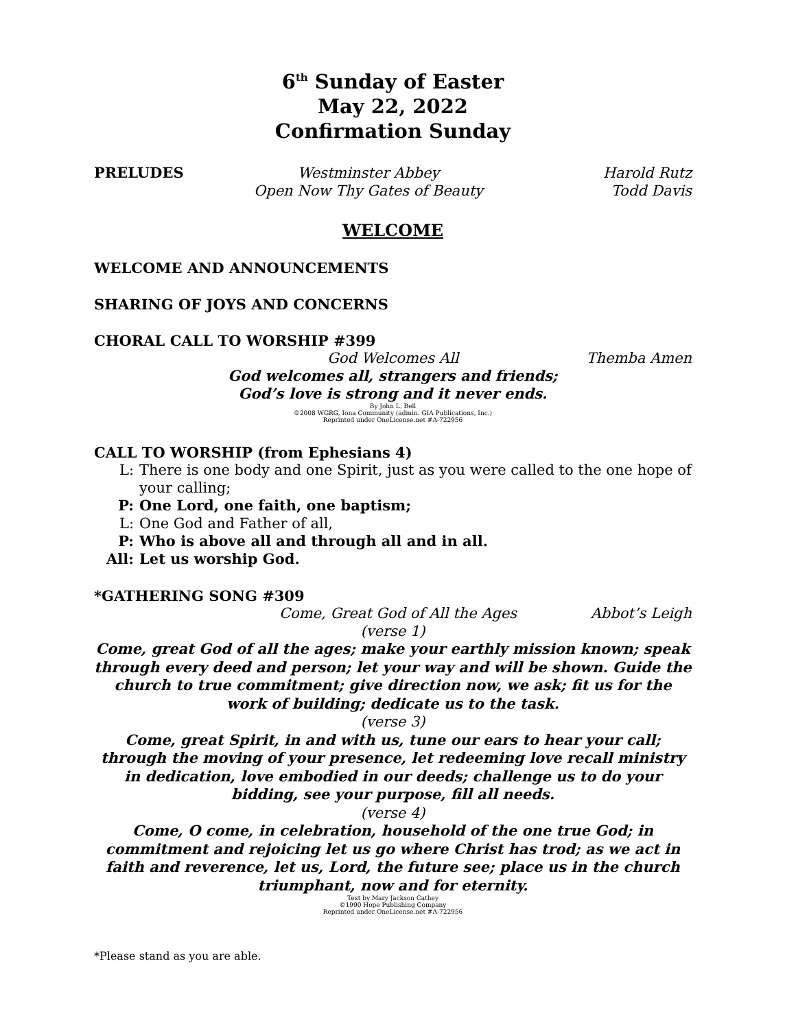6<sup>th</sup> Sunday of Easter
May 22, 2022
Confirmation Sunday
PRELUDES Westminster Abbey
Open Now Thy Gates of Beauty
Harold Rutz
Todd Davis
WELCOME
WELCOME AND ANNOUNCEMENTS
SHARING OF JOYS AND CONCERNS
CHORAL CALL TO WORSHIP #399
God Welcomes All Themba Amen
God welcomes all, strangers and friends;
God’s love is strong and it never ends.
By John L. Bell
©2008 WGRG, Iona Community (admin. GIA Publications, Inc.)
Reprinted under OneLicense.net #A-722956
CALL TO WORSHIP (from Ephesians 4)
L: There is one body and one Spirit, just as you were called to the one hope of your calling;
P: One Lord, one faith, one baptism;
L: One God and Father of all,
P: Who is above all and through all and in all.
All: Let us worship God.
*GATHERING SONG #309
Come, Great God of All the Ages
Abbot’s Leigh
(verse 1)
Come, great God of all the ages; make your earthly mission known; speak through every deed and person; let your way and will be shown. Guide the church to true commitment; give direction now, we ask; fit us for the work of building; dedicate us to the task.
(verse 3)
Come, great Spirit, in and with us, tune our ears to hear your call; through the moving of your presence, let redeeming love recall ministry in dedication, love embodied in our deeds; challenge us to do your bidding, see your purpose, fill all needs.
(verse 4)
Come, O come, in celebration, household of the one true God; in commitment and rejoicing let us go where Christ has trod; as we act in faith and reverence, let us, Lord, the future see; place us in the church triumphant, now and for eternity.
Text by Mary Jackson Cathey
©1990 Hope Publishing Company
Reprinted under OneLicense.net #A-722956
*Please stand as you are able.